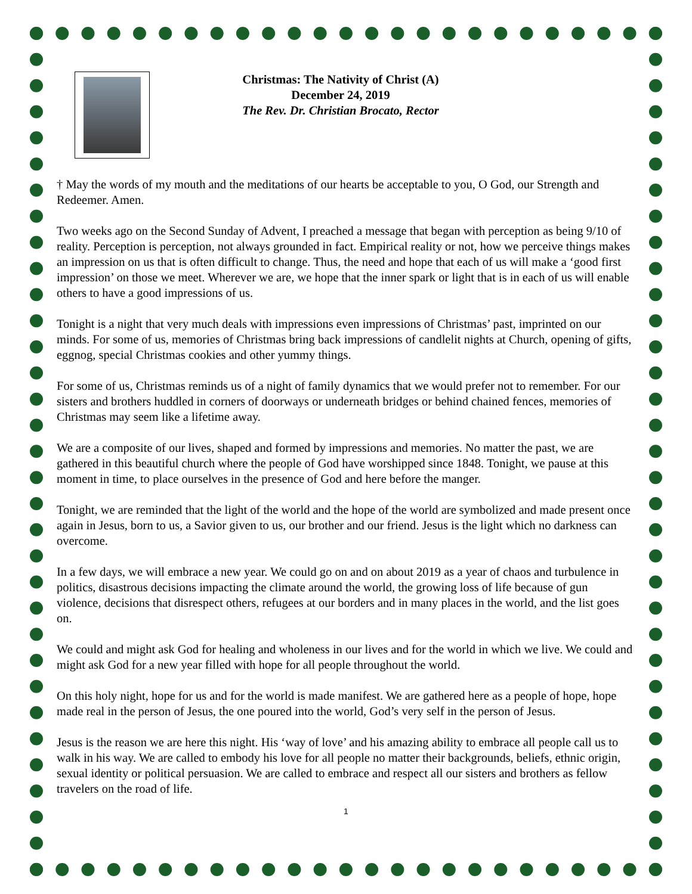Christmas: The Nativity of Christ (A)
December 24, 2019
The Rev. Dr. Christian Brocato, Rector
† May the words of my mouth and the meditations of our hearts be acceptable to you, O God, our Strength and Redeemer. Amen.
Two weeks ago on the Second Sunday of Advent, I preached a message that began with perception as being 9/10 of reality. Perception is perception, not always grounded in fact. Empirical reality or not, how we perceive things makes an impression on us that is often difficult to change. Thus, the need and hope that each of us will make a ‘good first impression’ on those we meet. Wherever we are, we hope that the inner spark or light that is in each of us will enable others to have a good impressions of us.
Tonight is a night that very much deals with impressions even impressions of Christmas’ past, imprinted on our minds. For some of us, memories of Christmas bring back impressions of candlelit nights at Church, opening of gifts, eggnog, special Christmas cookies and other yummy things.
For some of us, Christmas reminds us of a night of family dynamics that we would prefer not to remember. For our sisters and brothers huddled in corners of doorways or underneath bridges or behind chained fences, memories of Christmas may seem like a lifetime away.
We are a composite of our lives, shaped and formed by impressions and memories. No matter the past, we are gathered in this beautiful church where the people of God have worshipped since 1848. Tonight, we pause at this moment in time, to place ourselves in the presence of God and here before the manger.
Tonight, we are reminded that the light of the world and the hope of the world are symbolized and made present once again in Jesus, born to us, a Savior given to us, our brother and our friend. Jesus is the light which no darkness can overcome.
In a few days, we will embrace a new year. We could go on and on about 2019 as a year of chaos and turbulence in politics, disastrous decisions impacting the climate around the world, the growing loss of life because of gun violence, decisions that disrespect others, refugees at our borders and in many places in the world, and the list goes on.
We could and might ask God for healing and wholeness in our lives and for the world in which we live. We could and might ask God for a new year filled with hope for all people throughout the world.
On this holy night, hope for us and for the world is made manifest. We are gathered here as a people of hope, hope made real in the person of Jesus, the one poured into the world, God’s very self in the person of Jesus.
Jesus is the reason we are here this night. His ‘way of love’ and his amazing ability to embrace all people call us to walk in his way. We are called to embody his love for all people no matter their backgrounds, beliefs, ethnic origin, sexual identity or political persuasion. We are called to embrace and respect all our sisters and brothers as fellow travelers on the road of life.
1